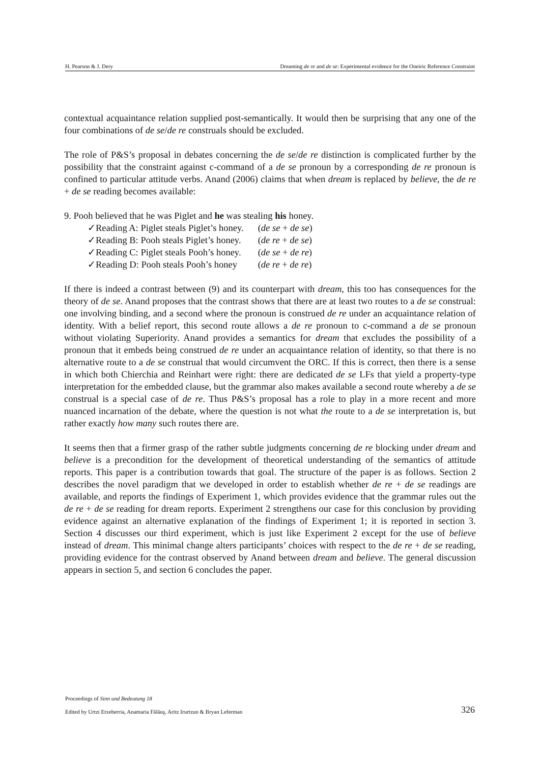H. Pearson & J. Dery Dreaming de re and de se: Experimental evidence for the Oneiric Reference Constraint
contextual acquaintance relation supplied post-semantically. It would then be surprising that any one of the four combinations of de se/de re construals should be excluded.
The role of P&S’s proposal in debates concerning the de se/de re distinction is complicated further by the possibility that the constraint against c-command of a de se pronoun by a corresponding de re pronoun is confined to particular attitude verbs. Anand (2006) claims that when dream is replaced by believe, the de re + de se reading becomes available:
9. Pooh believed that he was Piglet and he was stealing his honey.
| ✓Reading A: Piglet steals Piglet’s honey. | ( de se + de se ) |
| ✓Reading B: Pooh steals Piglet’s honey. | ( de re + de se ) |
| ✓Reading C: Piglet steals Pooh’s honey. | ( de se + de re ) |
| ✓Reading D: Pooh steals Pooh’s honey | ( de re + de re ) |
If there is indeed a contrast between (9) and its counterpart with dream, this too has consequences for the theory of de se. Anand proposes that the contrast shows that there are at least two routes to a de se construal: one involving binding, and a second where the pronoun is construed de re under an acquaintance relation of identity. With a belief report, this second route allows a de re pronoun to c-command a de se pronoun without violating Superiority. Anand provides a semantics for dream that excludes the possibility of a pronoun that it embeds being construed de re under an acquaintance relation of identity, so that there is no alternative route to a de se construal that would circumvent the ORC. If this is correct, then there is a sense in which both Chierchia and Reinhart were right: there are dedicated de se LFs that yield a property-type interpretation for the embedded clause, but the grammar also makes available a second route whereby a de se construal is a special case of de re. Thus P&S’s proposal has a role to play in a more recent and more nuanced incarnation of the debate, where the question is not what the route to a de se interpretation is, but rather exactly how many such routes there are.
It seems then that a firmer grasp of the rather subtle judgments concerning de re blocking under dream and believe is a precondition for the development of theoretical understanding of the semantics of attitude reports. This paper is a contribution towards that goal. The structure of the paper is as follows. Section 2 describes the novel paradigm that we developed in order to establish whether de re + de se readings are available, and reports the findings of Experiment 1, which provides evidence that the grammar rules out the de re + de se reading for dream reports. Experiment 2 strengthens our case for this conclusion by providing evidence against an alternative explanation of the findings of Experiment 1; it is reported in section 3. Section 4 discusses our third experiment, which is just like Experiment 2 except for the use of believe instead of dream. This minimal change alters participants’ choices with respect to the de re + de se reading, providing evidence for the contrast observed by Anand between dream and believe. The general discussion appears in section 5, and section 6 concludes the paper.
Proceedings of Sinn und Bedeutung 18
Edited by Urtzi Etxeberria, Anamaria Fălăuş, Aritz Irurtzun & Bryan Leferman
326